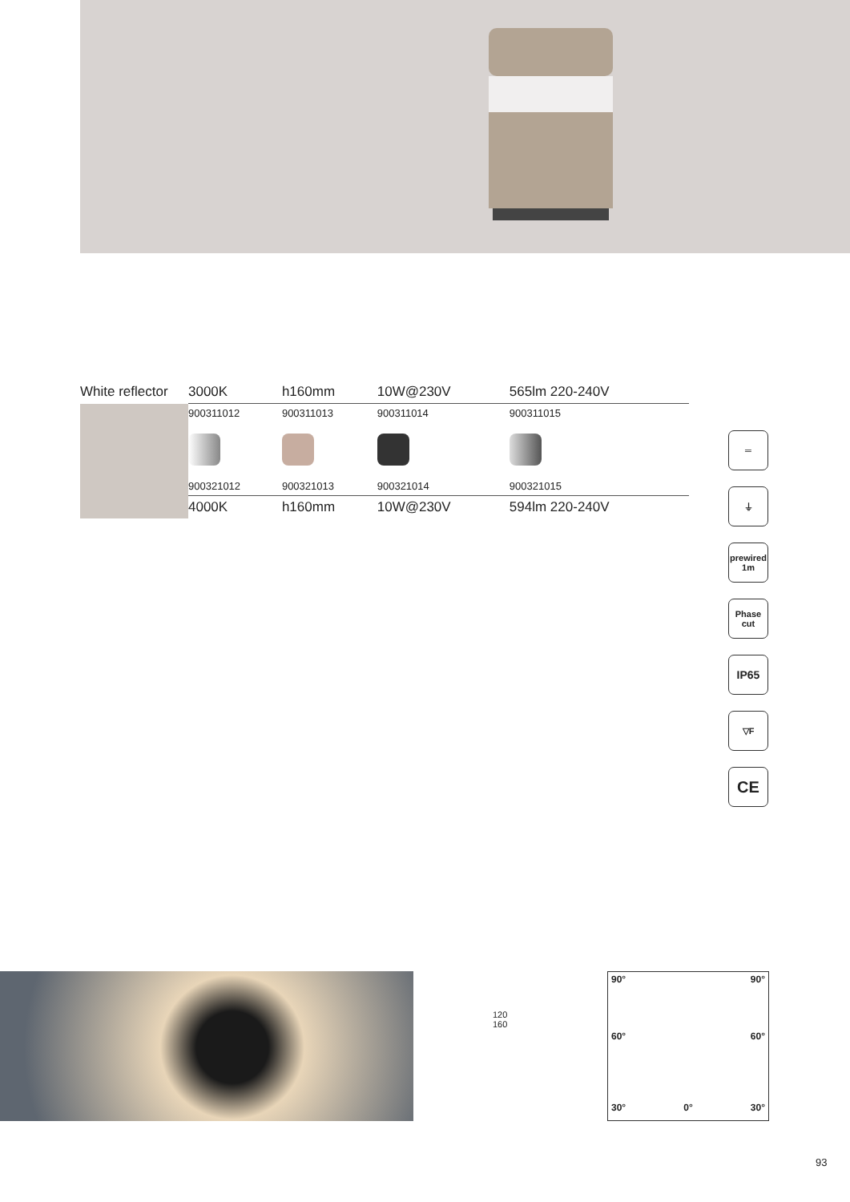| White reflector | 3000K | h160mm | 10W@230V | 565lm 220-240V |
| | 900311012 | 900311013 | 900311014 | 900311015 |
| | 900321012 | 900321013 | 900321014 | 900321015 |
| | 4000K | h160mm | 10W@230V | 594lm 220-240V |
═
⏚
prewired 1m
Phase cut
IP65
▽F
CE
120
160
90° 90°
60° 60°
30° 0° 30°
93